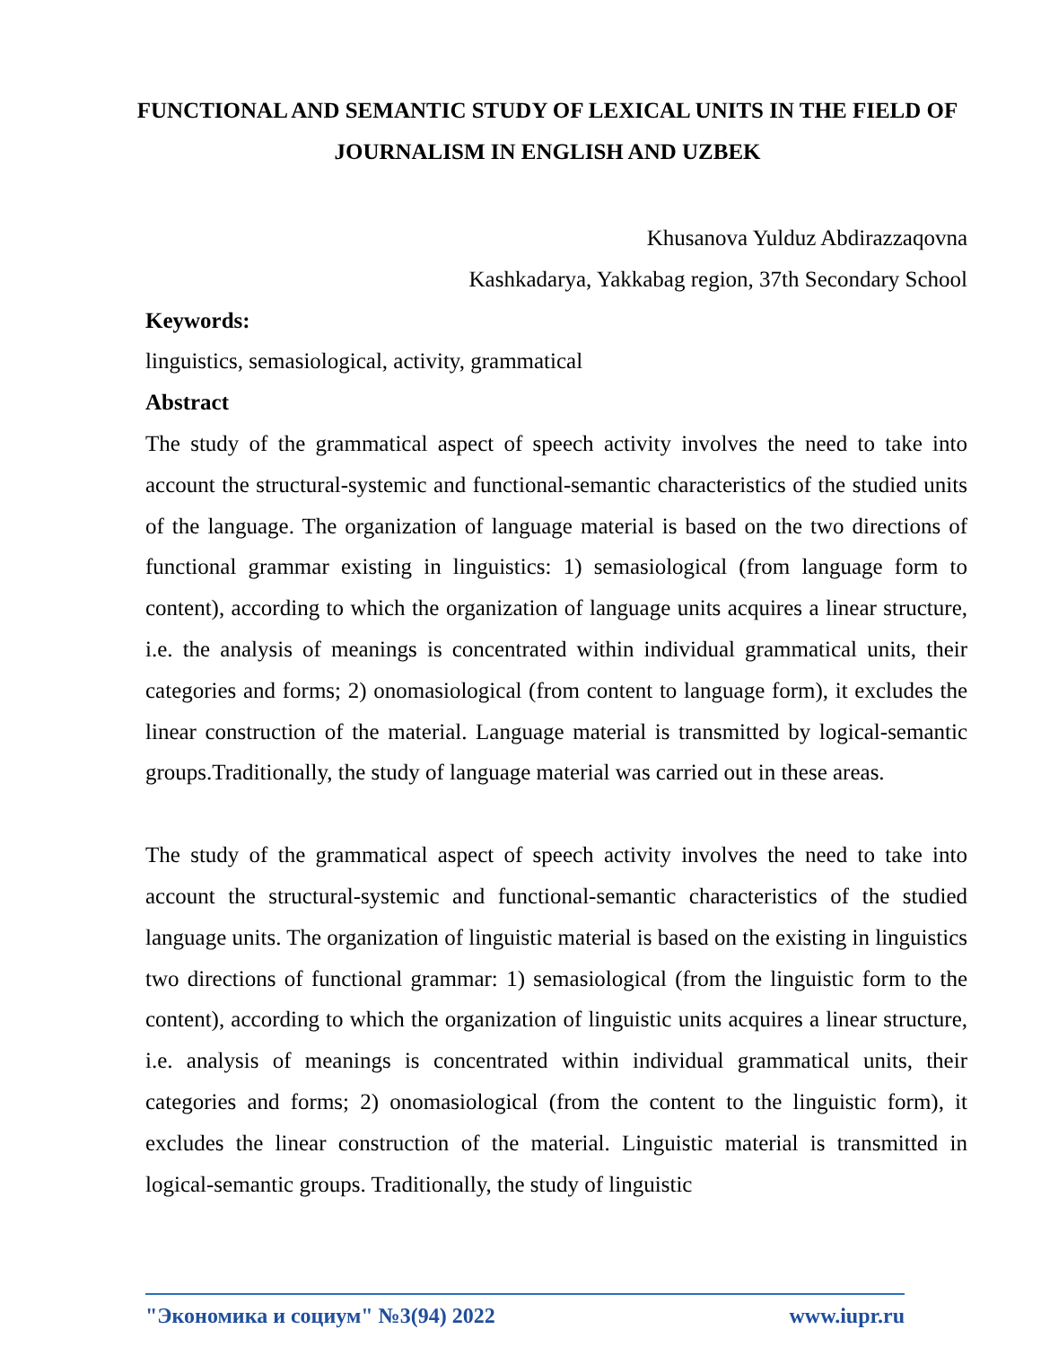FUNCTIONAL AND SEMANTIC STUDY OF LEXICAL UNITS IN THE FIELD OF JOURNALISM IN ENGLISH AND UZBEK
Khusanova Yulduz Abdirazzaqovna
Kashkadarya, Yakkabag region, 37th Secondary School
Keywords:
linguistics, semasiological, activity, grammatical
Abstract
The study of the grammatical aspect of speech activity involves the need to take into account the structural-systemic and functional-semantic characteristics of the studied units of the language. The organization of language material is based on the two directions of functional grammar existing in linguistics: 1) semasiological (from language form to content), according to which the organization of language units acquires a linear structure, i.e. the analysis of meanings is concentrated within individual grammatical units, their categories and forms; 2) onomasiological (from content to language form), it excludes the linear construction of the material. Language material is transmitted by logical-semantic groups.Traditionally, the study of language material was carried out in these areas.
The study of the grammatical aspect of speech activity involves the need to take into account the structural-systemic and functional-semantic characteristics of the studied language units. The organization of linguistic material is based on the existing in linguistics two directions of functional grammar: 1) semasiological (from the linguistic form to the content), according to which the organization of linguistic units acquires a linear structure, i.e. analysis of meanings is concentrated within individual grammatical units, their categories and forms; 2) onomasiological (from the content to the linguistic form), it excludes the linear construction of the material. Linguistic material is transmitted in logical-semantic groups. Traditionally, the study of linguistic
"Экономика и социум" №3(94) 2022 www.iupr.ru